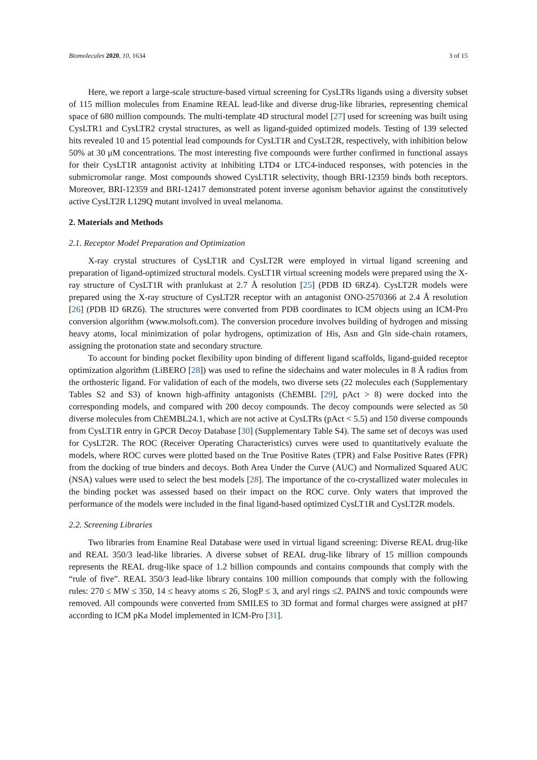Biomolecules 2020, 10, 1634 3 of 15
Here, we report a large-scale structure-based virtual screening for CysLTRs ligands using a diversity subset of 115 million molecules from Enamine REAL lead-like and diverse drug-like libraries, representing chemical space of 680 million compounds. The multi-template 4D structural model [27] used for screening was built using CysLTR1 and CysLTR2 crystal structures, as well as ligand-guided optimized models. Testing of 139 selected hits revealed 10 and 15 potential lead compounds for CysLT1R and CysLT2R, respectively, with inhibition below 50% at 30 μM concentrations. The most interesting five compounds were further confirmed in functional assays for their CysLT1R antagonist activity at inhibiting LTD4 or LTC4-induced responses, with potencies in the submicromolar range. Most compounds showed CysLT1R selectivity, though BRI-12359 binds both receptors. Moreover, BRI-12359 and BRI-12417 demonstrated potent inverse agonism behavior against the constitutively active CysLT2R L129Q mutant involved in uveal melanoma.
2. Materials and Methods
2.1. Receptor Model Preparation and Optimization
X-ray crystal structures of CysLT1R and CysLT2R were employed in virtual ligand screening and preparation of ligand-optimized structural models. CysLT1R virtual screening models were prepared using the X-ray structure of CysLT1R with pranlukast at 2.7 Å resolution [25] (PDB ID 6RZ4). CysLT2R models were prepared using the X-ray structure of CysLT2R receptor with an antagonist ONO-2570366 at 2.4 Å resolution [26] (PDB ID 6RZ6). The structures were converted from PDB coordinates to ICM objects using an ICM-Pro conversion algorithm (www.molsoft.com). The conversion procedure involves building of hydrogen and missing heavy atoms, local minimization of polar hydrogens, optimization of His, Asn and Gln side-chain rotamers, assigning the protonation state and secondary structure.
To account for binding pocket flexibility upon binding of different ligand scaffolds, ligand-guided receptor optimization algorithm (LiBERO [28]) was used to refine the sidechains and water molecules in 8 Å radius from the orthosteric ligand. For validation of each of the models, two diverse sets (22 molecules each (Supplementary Tables S2 and S3) of known high-affinity antagonists (ChEMBL [29], pAct > 8) were docked into the corresponding models, and compared with 200 decoy compounds. The decoy compounds were selected as 50 diverse molecules from ChEMBL24.1, which are not active at CysLTRs (pAct < 5.5) and 150 diverse compounds from CysLT1R entry in GPCR Decoy Database [30] (Supplementary Table S4). The same set of decoys was used for CysLT2R. The ROC (Receiver Operating Characteristics) curves were used to quantitatively evaluate the models, where ROC curves were plotted based on the True Positive Rates (TPR) and False Positive Rates (FPR) from the docking of true binders and decoys. Both Area Under the Curve (AUC) and Normalized Squared AUC (NSA) values were used to select the best models [28]. The importance of the co-crystallized water molecules in the binding pocket was assessed based on their impact on the ROC curve. Only waters that improved the performance of the models were included in the final ligand-based optimized CysLT1R and CysLT2R models.
2.2. Screening Libraries
Two libraries from Enamine Real Database were used in virtual ligand screening: Diverse REAL drug-like and REAL 350/3 lead-like libraries. A diverse subset of REAL drug-like library of 15 million compounds represents the REAL drug-like space of 1.2 billion compounds and contains compounds that comply with the “rule of five”. REAL 350/3 lead-like library contains 100 million compounds that comply with the following rules: 270 ≤ MW ≤ 350, 14 ≤ heavy atoms ≤ 26, SlogP ≤ 3, and aryl rings ≤2. PAINS and toxic compounds were removed. All compounds were converted from SMILES to 3D format and formal charges were assigned at pH7 according to ICM pKa Model implemented in ICM-Pro [31].